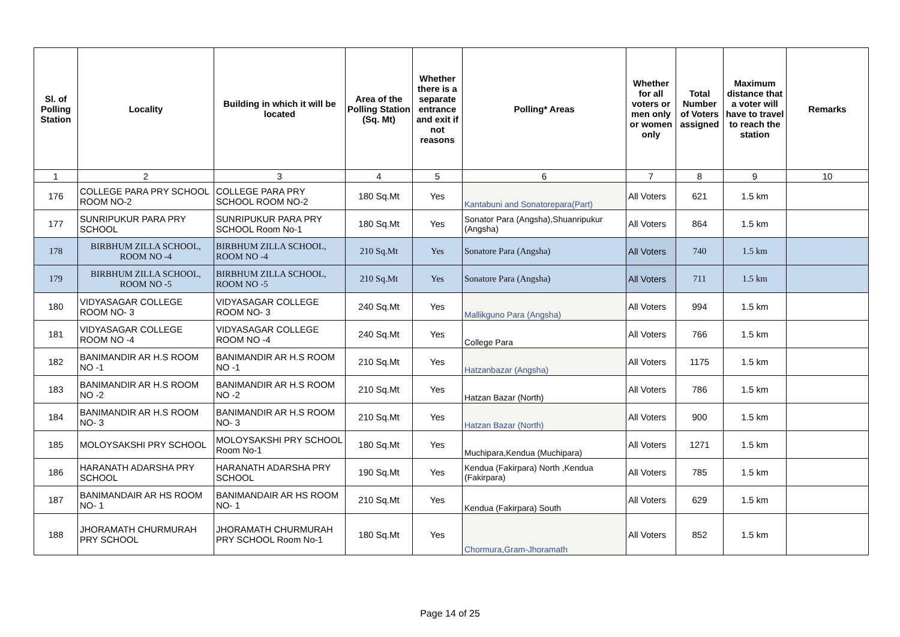| Sl. of Polling Station | Locality | Building in which it will be located | Area of the Polling Station (Sq. Mt) | Whether there is a separate entrance and exit if not reasons | Polling* Areas | Whether for all voters or men only or women only | Total Number of Voters assigned | Maximum distance that a voter will have to travel to reach the station | Remarks |
| --- | --- | --- | --- | --- | --- | --- | --- | --- | --- |
| 1 | 2 | 3 | 4 | 5 | 6 | 7 | 8 | 9 | 10 |
| 176 | COLLEGE PARA PRY SCHOOL ROOM NO-2 | COLLEGE PARA PRY SCHOOL ROOM NO-2 | 180 Sq.Mt | Yes | Kantabuni and Sonatorepara(Part) | All Voters | 621 | 1.5 km | |
| 177 | SUNRIPUKUR PARA PRY SCHOOL | SUNRIPUKUR PARA PRY SCHOOL Room No-1 | 180 Sq.Mt | Yes | Sonator Para (Angsha),Shuanripukur (Angsha) | All Voters | 864 | 1.5 km | |
| 178 | BIRBHUM ZILLA SCHOOL, ROOM NO -4 | BIRBHUM ZILLA SCHOOL, ROOM NO -4 | 210 Sq.Mt | Yes | Sonatore Para (Angsha) | All Voters | 740 | 1.5 km | |
| 179 | BIRBHUM ZILLA SCHOOL, ROOM NO -5 | BIRBHUM ZILLA SCHOOL, ROOM NO -5 | 210 Sq.Mt | Yes | Sonatore Para (Angsha) | All Voters | 711 | 1.5 km | |
| 180 | VIDYASAGAR COLLEGE ROOM NO- 3 | VIDYASAGAR COLLEGE ROOM NO- 3 | 240 Sq.Mt | Yes | Mallikguno Para (Angsha) | All Voters | 994 | 1.5 km | |
| 181 | VIDYASAGAR COLLEGE ROOM NO -4 | VIDYASAGAR COLLEGE ROOM NO -4 | 240 Sq.Mt | Yes | College Para | All Voters | 766 | 1.5 km | |
| 182 | BANIMANDIR AR H.S ROOM NO -1 | BANIMANDIR AR H.S ROOM NO -1 | 210 Sq.Mt | Yes | Hatzanbazar (Angsha) | All Voters | 1175 | 1.5 km | |
| 183 | BANIMANDIR AR H.S ROOM NO -2 | BANIMANDIR AR H.S ROOM NO -2 | 210 Sq.Mt | Yes | Hatzan Bazar (North) | All Voters | 786 | 1.5 km | |
| 184 | BANIMANDIR AR H.S ROOM NO- 3 | BANIMANDIR AR H.S ROOM NO- 3 | 210 Sq.Mt | Yes | Hatzan Bazar (North) | All Voters | 900 | 1.5 km | |
| 185 | MOLOYSAKSHI PRY SCHOOL | MOLOYSAKSHI PRY SCHOOL Room No-1 | 180 Sq.Mt | Yes | Muchipara,Kendua (Muchipara) | All Voters | 1271 | 1.5 km | |
| 186 | HARANATH ADARSHA PRY SCHOOL | HARANATH ADARSHA PRY SCHOOL | 190 Sq.Mt | Yes | Kendua (Fakirpara) North ,Kendua (Fakirpara) | All Voters | 785 | 1.5 km | |
| 187 | BANIMANDAIR AR HS ROOM NO- 1 | BANIMANDAIR AR HS ROOM NO- 1 | 210 Sq.Mt | Yes | Kendua (Fakirpara) South | All Voters | 629 | 1.5 km | |
| 188 | JHORAMATH CHURMURAH PRY SCHOOL | JHORAMATH CHURMURAH PRY SCHOOL Room No-1 | 180 Sq.Mt | Yes | Chormura,Gram-Jhoramath | All Voters | 852 | 1.5 km | |
Page 14 of 25